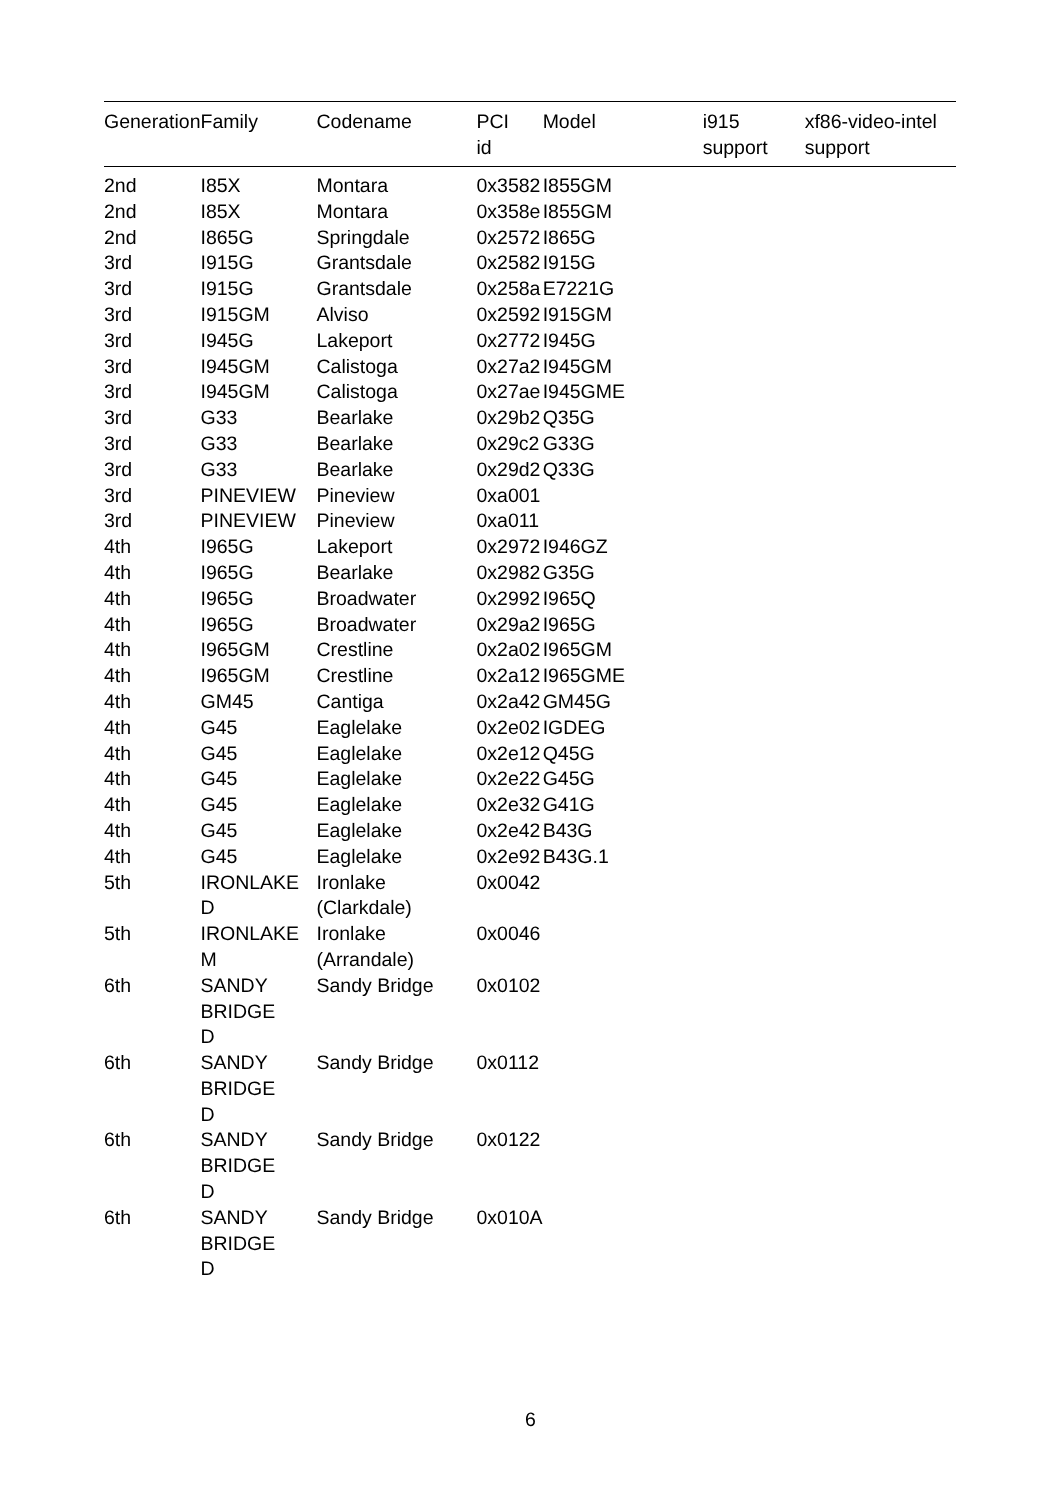| Generation | Family | Codename | PCI id | Model | i915 support | xf86-video-intel support |
| --- | --- | --- | --- | --- | --- | --- |
| 2nd | I85X | Montara | 0x3582 | I855GM | | |
| 2nd | I85X | Montara | 0x358e | I855GM | | |
| 2nd | I865G | Springdale | 0x2572 | I865G | | |
| 3rd | I915G | Grantsdale | 0x2582 | I915G | | |
| 3rd | I915G | Grantsdale | 0x258a | E7221G | | |
| 3rd | I915GM | Alviso | 0x2592 | I915GM | | |
| 3rd | I945G | Lakeport | 0x2772 | I945G | | |
| 3rd | I945GM | Calistoga | 0x27a2 | I945GM | | |
| 3rd | I945GM | Calistoga | 0x27ae | I945GME | | |
| 3rd | G33 | Bearlake | 0x29b2 | Q35G | | |
| 3rd | G33 | Bearlake | 0x29c2 | G33G | | |
| 3rd | G33 | Bearlake | 0x29d2 | Q33G | | |
| 3rd | PINEVIEW | Pineview | 0xa001 | | | |
| 3rd | PINEVIEW | Pineview | 0xa011 | | | |
| 4th | I965G | Lakeport | 0x2972 | I946GZ | | |
| 4th | I965G | Bearlake | 0x2982 | G35G | | |
| 4th | I965G | Broadwater | 0x2992 | I965Q | | |
| 4th | I965G | Broadwater | 0x29a2 | I965G | | |
| 4th | I965GM | Crestline | 0x2a02 | I965GM | | |
| 4th | I965GM | Crestline | 0x2a12 | I965GME | | |
| 4th | GM45 | Cantiga | 0x2a42 | GM45G | | |
| 4th | G45 | Eaglelake | 0x2e02 | IGDEG | | |
| 4th | G45 | Eaglelake | 0x2e12 | Q45G | | |
| 4th | G45 | Eaglelake | 0x2e22 | G45G | | |
| 4th | G45 | Eaglelake | 0x2e32 | G41G | | |
| 4th | G45 | Eaglelake | 0x2e42 | B43G | | |
| 4th | G45 | Eaglelake | 0x2e92 | B43G.1 | | |
| 5th | IRONLAKE D | Ironlake (Clarkdale) | 0x0042 | | | |
| 5th | IRONLAKE M | Ironlake (Arrandale) | 0x0046 | | | |
| 6th | SANDY BRIDGE D | Sandy Bridge | 0x0102 | | | |
| 6th | SANDY BRIDGE D | Sandy Bridge | 0x0112 | | | |
| 6th | SANDY BRIDGE D | Sandy Bridge | 0x0122 | | | |
| 6th | SANDY BRIDGE D | Sandy Bridge | 0x010A | | | |
6